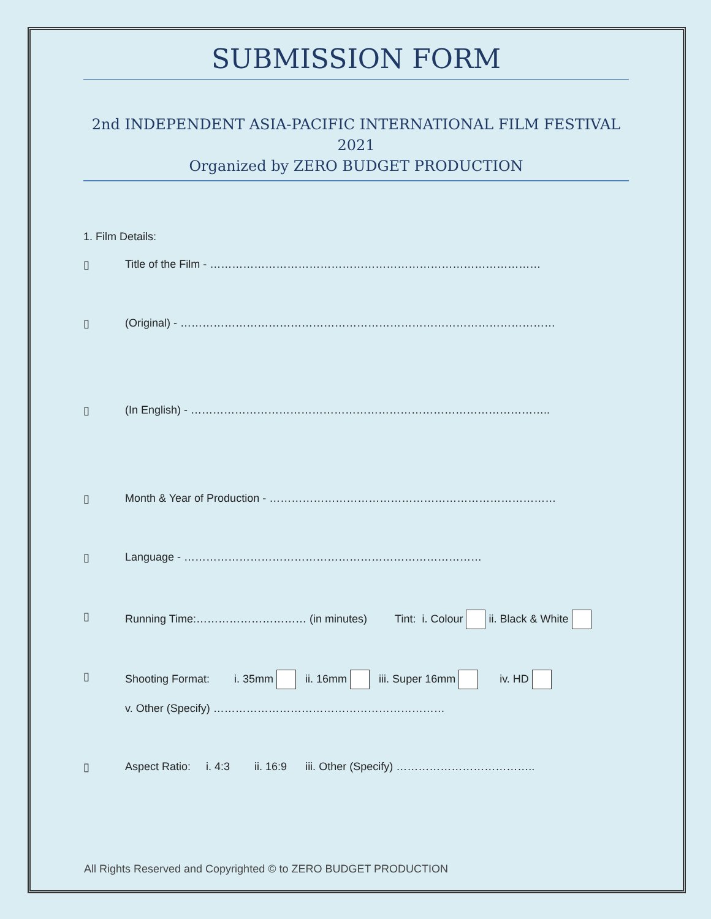SUBMISSION FORM
2nd INDEPENDENT ASIA-PACIFIC INTERNATIONAL FILM FESTIVAL 2021
Organized by ZERO BUDGET PRODUCTION
1. Film Details:
▯ Title of the Film - ………………………………………………………………………………
▯ (Original) - …………………………………………………………………………………………
▯ (In English) - ……………………………………………………………………………………..
▯ Month & Year of Production - ……………………………………………………………………
▯ Language - ………………………………………………………………………
▯ Running Time:………………………… (in minutes) Tint: i. Colour ii. Black & White
▯ Shooting Format: i. 35mm ii. 16mm iii. Super 16mm iv. HD
v. Other (Specify) ………………………………………………………
▯ Aspect Ratio: i. 4:3 ii. 16:9 iii. Other (Specify) ………………………………..
All Rights Reserved and Copyrighted © to ZERO BUDGET PRODUCTION